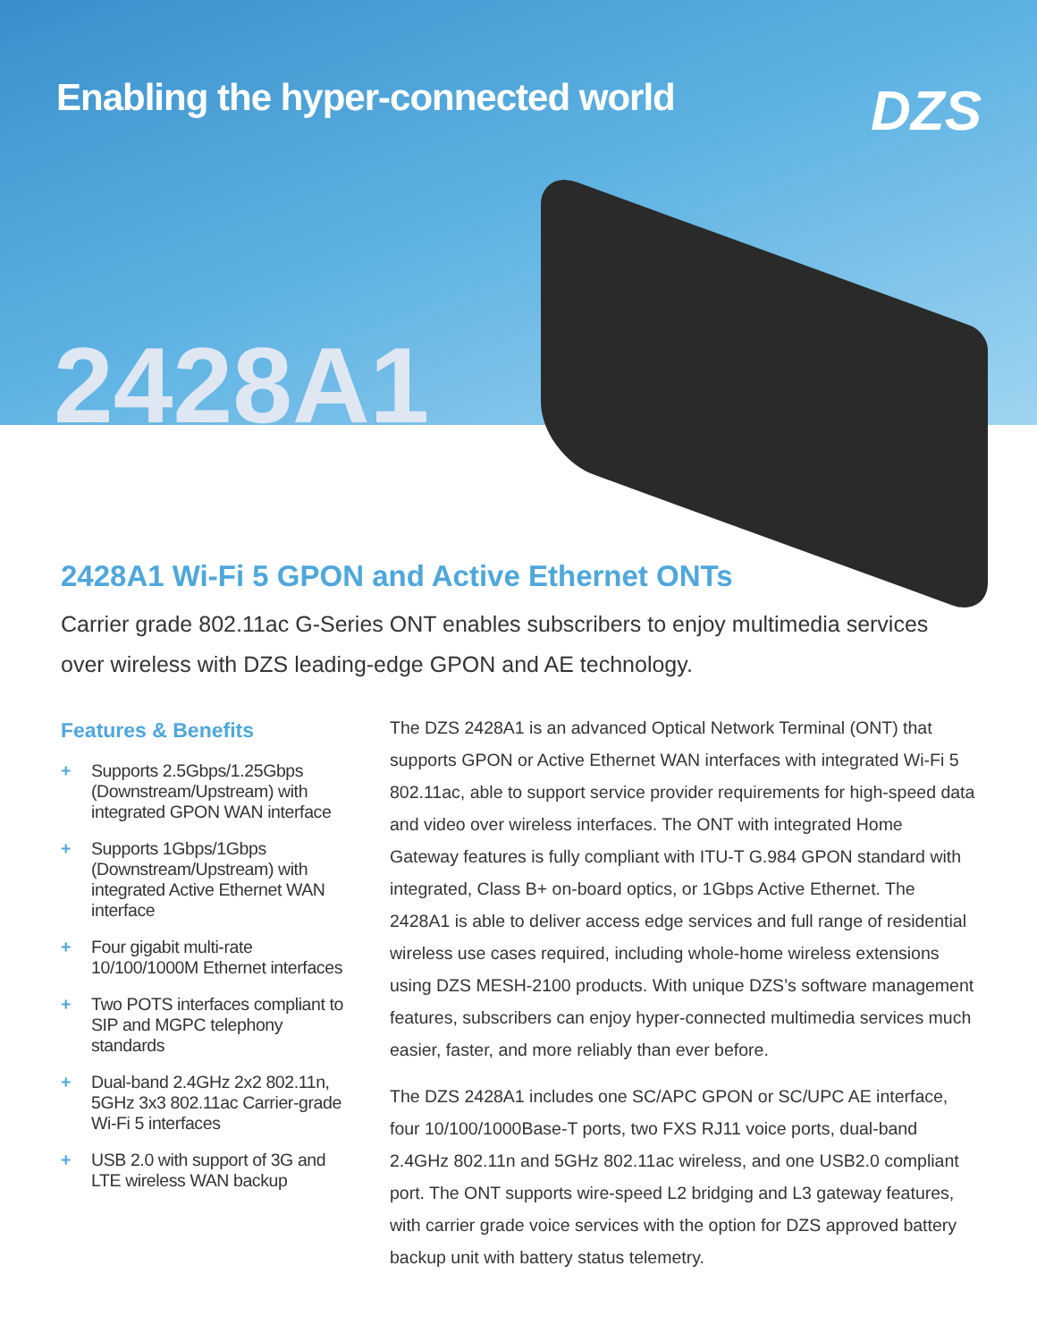Enabling the hyper-connected world
DZS
2428A1
2428A1 Wi-Fi 5 GPON and Active Ethernet ONTs
Carrier grade 802.11ac G-Series ONT enables subscribers to enjoy multimedia services over wireless with DZS leading-edge GPON and AE technology.
Features & Benefits
+ Supports 2.5Gbps/1.25Gbps (Downstream/Upstream) with integrated GPON WAN interface
+ Supports 1Gbps/1Gbps (Downstream/Upstream) with integrated Active Ethernet WAN interface
+ Four gigabit multi-rate 10/100/1000M Ethernet interfaces
+ Two POTS interfaces compliant to SIP and MGPC telephony standards
+ Dual-band 2.4GHz 2x2 802.11n, 5GHz 3x3 802.11ac Carrier-grade Wi-Fi 5 interfaces
+ USB 2.0 with support of 3G and LTE wireless WAN backup
The DZS 2428A1 is an advanced Optical Network Terminal (ONT) that supports GPON or Active Ethernet WAN interfaces with integrated Wi-Fi 5 802.11ac, able to support service provider requirements for high-speed data and video over wireless interfaces. The ONT with integrated Home Gateway features is fully compliant with ITU-T G.984 GPON standard with integrated, Class B+ on-board optics, or 1Gbps Active Ethernet. The 2428A1 is able to deliver access edge services and full range of residential wireless use cases required, including whole-home wireless extensions using DZS MESH-2100 products. With unique DZS’s software management features, subscribers can enjoy hyper-connected multimedia services much easier, faster, and more reliably than ever before.
The DZS 2428A1 includes one SC/APC GPON or SC/UPC AE interface, four 10/100/1000Base-T ports, two FXS RJ11 voice ports, dual-band 2.4GHz 802.11n and 5GHz 802.11ac wireless, and one USB2.0 compliant port. The ONT supports wire-speed L2 bridging and L3 gateway features, with carrier grade voice services with the option for DZS approved battery backup unit with battery status telemetry.